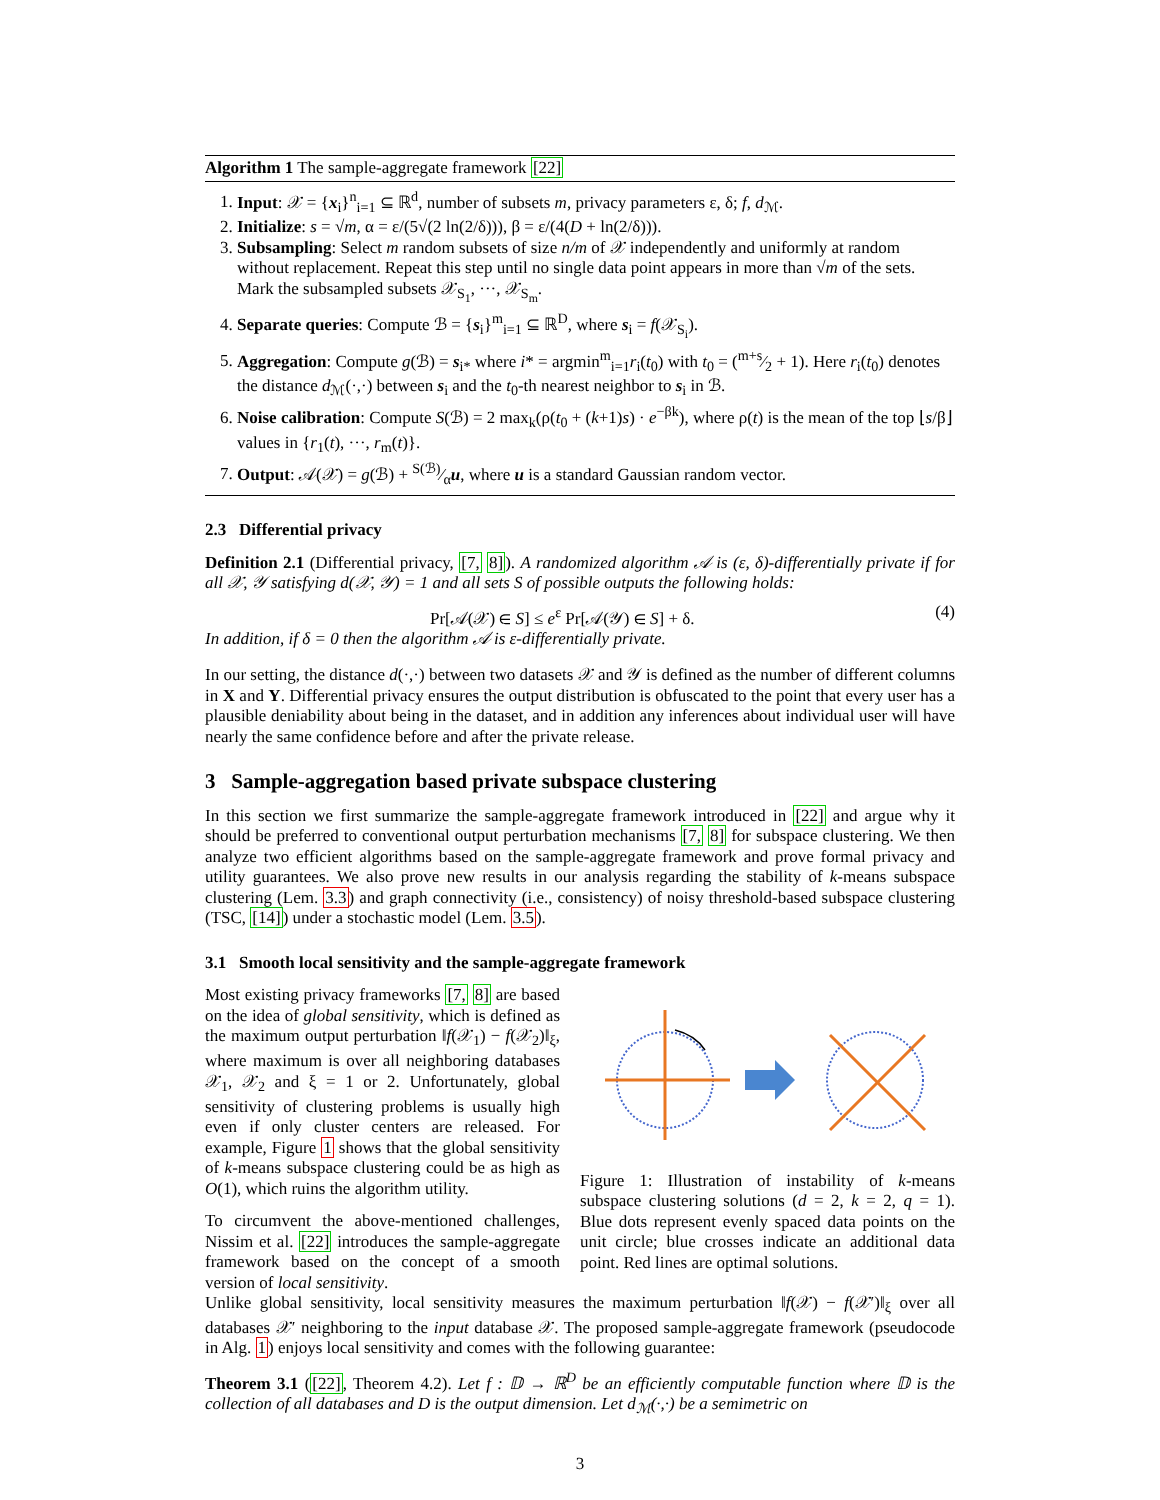Algorithm 1 The sample-aggregate framework [22]
1. Input: 𝒳 = {x<sub>i</sub>}<sup>n</sup><sub>i=1</sub> ⊆ ℝ<sup>d</sup>, number of subsets m, privacy parameters ε, δ; f, d<sub>ℳ</sub>.
2. Initialize: s = √m, α = ε/(5√(2 ln(2/δ))), β = ε/(4(D + ln(2/δ))).
3. Subsampling: Select m random subsets of size n/m of 𝒳 independently and uniformly at random without replacement. Repeat this step until no single data point appears in more than √m of the sets. Mark the subsampled subsets 𝒳<sub>S<sub>1</sub></sub>, ···, 𝒳<sub>S<sub>m</sub></sub>.
4. Separate queries: Compute ℬ = {s<sub>i</sub>}<sup>m</sup><sub>i=1</sub> ⊆ ℝ<sup>D</sup>, where s<sub>i</sub> = f(𝒳<sub>S<sub>i</sub></sub>).
5. Aggregation: Compute g(ℬ) = s<sub>i*</sub> where i* = argmin<sup>m</sup><sub>i=1</sub>r<sub>i</sub>(t<sub>0</sub>) with t<sub>0</sub> = (m+s⁄2 + 1). Here r<sub>i</sub>(t<sub>0</sub>) denotes the distance d<sub>ℳ</sub>(·,·) between s<sub>i</sub> and the t<sub>0</sub>-th nearest neighbor to s<sub>i</sub> in ℬ.
6. Noise calibration: Compute S(ℬ) = 2 max<sub>k</sub>(ρ(t<sub>0</sub> + (k+1)s) · e<sup>−βk</sup>), where ρ(t) is the mean of the top ⌊s/β⌋ values in {r<sub>1</sub>(t), ···, r<sub>m</sub>(t)}.
7. Output: 𝒜(𝒳) = g(ℬ) + S(ℬ)⁄αu, where u is a standard Gaussian random vector.
2.3 Differential privacy
Definition 2.1 (Differential privacy, [7, 8]). A randomized algorithm 𝒜 is (ε, δ)-differentially private if for all 𝒳, 𝒴 satisfying d(𝒳, 𝒴) = 1 and all sets S of possible outputs the following holds:
Pr[𝒜(𝒳) ∈ S] ≤ e<sup>ε</sup> Pr[𝒜(𝒴) ∈ S] + δ. (4)
In addition, if δ = 0 then the algorithm 𝒜 is ε-differentially private.
In our setting, the distance d(·,·) between two datasets 𝒳 and 𝒴 is defined as the number of different columns in X and Y. Differential privacy ensures the output distribution is obfuscated to the point that every user has a plausible deniability about being in the dataset, and in addition any inferences about individual user will have nearly the same confidence before and after the private release.
3 Sample-aggregation based private subspace clustering
In this section we first summarize the sample-aggregate framework introduced in [22] and argue why it should be preferred to conventional output perturbation mechanisms [7, 8] for subspace clustering. We then analyze two efficient algorithms based on the sample-aggregate framework and prove formal privacy and utility guarantees. We also prove new results in our analysis regarding the stability of k-means subspace clustering (Lem. 3.3) and graph connectivity (i.e., consistency) of noisy threshold-based subspace clustering (TSC, [14]) under a stochastic model (Lem. 3.5).
3.1 Smooth local sensitivity and the sample-aggregate framework
Most existing privacy frameworks [7, 8] are based on the idea of global sensitivity, which is defined as the maximum output perturbation ‖f(𝒳<sub>1</sub>) − f(𝒳<sub>2</sub>)‖<sub>ξ</sub>, where maximum is over all neighboring databases 𝒳<sub>1</sub>, 𝒳<sub>2</sub> and ξ = 1 or 2. Unfortunately, global sensitivity of clustering problems is usually high even if only cluster centers are released. For example, Figure 1 shows that the global sensitivity of k-means subspace clustering could be as high as O(1), which ruins the algorithm utility.
To circumvent the above-mentioned challenges, Nissim et al. [22] introduces the sample-aggregate framework based on the concept of a smooth version of local sensitivity.
Figure 1: Illustration of instability of k-means subspace clustering solutions (d = 2, k = 2, q = 1). Blue dots represent evenly spaced data points on the unit circle; blue crosses indicate an additional data point. Red lines are optimal solutions.
Unlike global sensitivity, local sensitivity measures the maximum perturbation ‖f(𝒳) − f(𝒳′)‖<sub>ξ</sub> over all databases 𝒳′ neighboring to the input database 𝒳. The proposed sample-aggregate framework (pseudocode in Alg. 1) enjoys local sensitivity and comes with the following guarantee:
Theorem 3.1 ([22], Theorem 4.2). Let f : 𝔻 → ℝ<sup>D</sup> be an efficiently computable function where 𝔻 is the collection of all databases and D is the output dimension. Let d<sub>ℳ</sub>(·,·) be a semimetric on
3